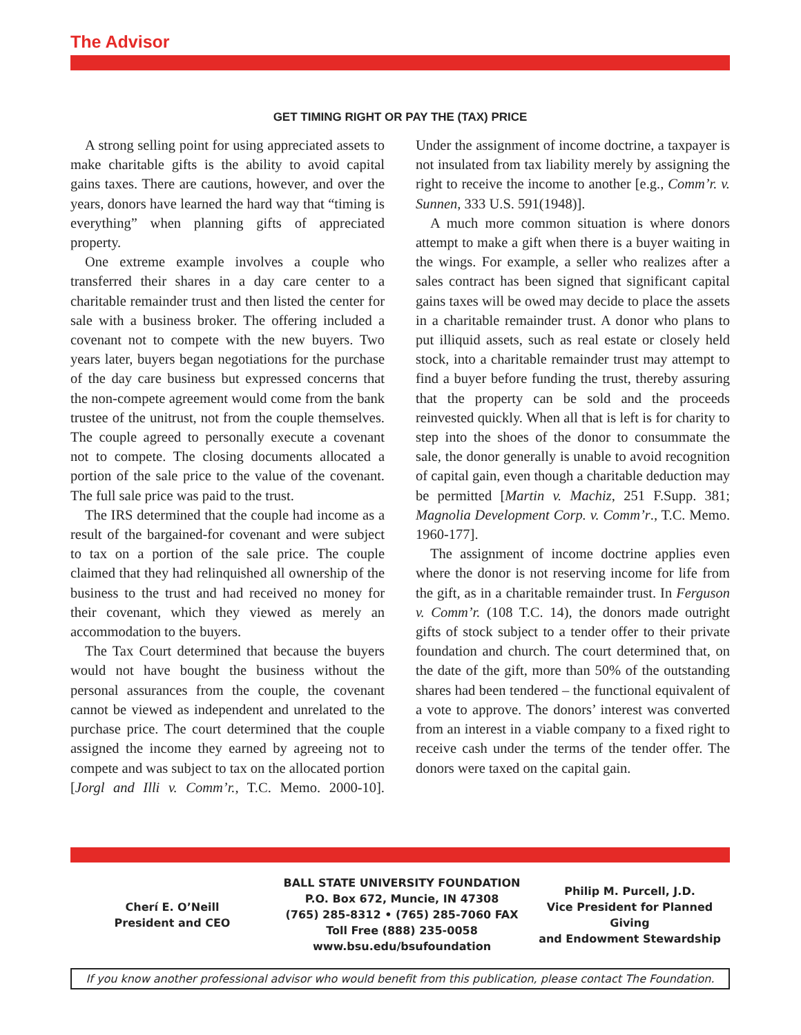The Advisor
GET TIMING RIGHT OR PAY THE (TAX) PRICE
A strong selling point for using appreciated assets to make charitable gifts is the ability to avoid capital gains taxes. There are cautions, however, and over the years, donors have learned the hard way that “timing is everything” when planning gifts of appreciated property.
One extreme example involves a couple who transferred their shares in a day care center to a charitable remainder trust and then listed the center for sale with a business broker. The offering included a covenant not to compete with the new buyers. Two years later, buyers began negotiations for the purchase of the day care business but expressed concerns that the non-compete agreement would come from the bank trustee of the unitrust, not from the couple themselves. The couple agreed to personally execute a covenant not to compete. The closing documents allocated a portion of the sale price to the value of the covenant. The full sale price was paid to the trust.
The IRS determined that the couple had income as a result of the bargained-for covenant and were subject to tax on a portion of the sale price. The couple claimed that they had relinquished all ownership of the business to the trust and had received no money for their covenant, which they viewed as merely an accommodation to the buyers.
The Tax Court determined that because the buyers would not have bought the business without the personal assurances from the couple, the covenant cannot be viewed as independent and unrelated to the purchase price. The court determined that the couple assigned the income they earned by agreeing not to compete and was subject to tax on the allocated portion [Jorgl and Illi v. Comm’r., T.C. Memo. 2000-10]. Under the assignment of income doctrine, a taxpayer is not insulated from tax liability merely by assigning the right to receive the income to another [e.g., Comm’r. v. Sunnen, 333 U.S. 591(1948)].
A much more common situation is where donors attempt to make a gift when there is a buyer waiting in the wings. For example, a seller who realizes after a sales contract has been signed that significant capital gains taxes will be owed may decide to place the assets in a charitable remainder trust. A donor who plans to put illiquid assets, such as real estate or closely held stock, into a charitable remainder trust may attempt to find a buyer before funding the trust, thereby assuring that the property can be sold and the proceeds reinvested quickly. When all that is left is for charity to step into the shoes of the donor to consummate the sale, the donor generally is unable to avoid recognition of capital gain, even though a charitable deduction may be permitted [Martin v. Machiz, 251 F.Supp. 381; Magnolia Development Corp. v. Comm’r., T.C. Memo. 1960-177].
The assignment of income doctrine applies even where the donor is not reserving income for life from the gift, as in a charitable remainder trust. In Ferguson v. Comm’r. (108 T.C. 14), the donors made outright gifts of stock subject to a tender offer to their private foundation and church. The court determined that, on the date of the gift, more than 50% of the outstanding shares had been tendered – the functional equivalent of a vote to approve. The donors’ interest was converted from an interest in a viable company to a fixed right to receive cash under the terms of the tender offer. The donors were taxed on the capital gain.
Cherí E. O’Neill
President and CEO
BALL STATE UNIVERSITY FOUNDATION
P.O. Box 672, Muncie, IN 47308
(765) 285-8312 • (765) 285-7060 FAX
Toll Free (888) 235-0058
www.bsu.edu/bsufoundation
Philip M. Purcell, J.D.
Vice President for Planned Giving
and Endowment Stewardship
If you know another professional advisor who would benefit from this publication, please contact The Foundation.